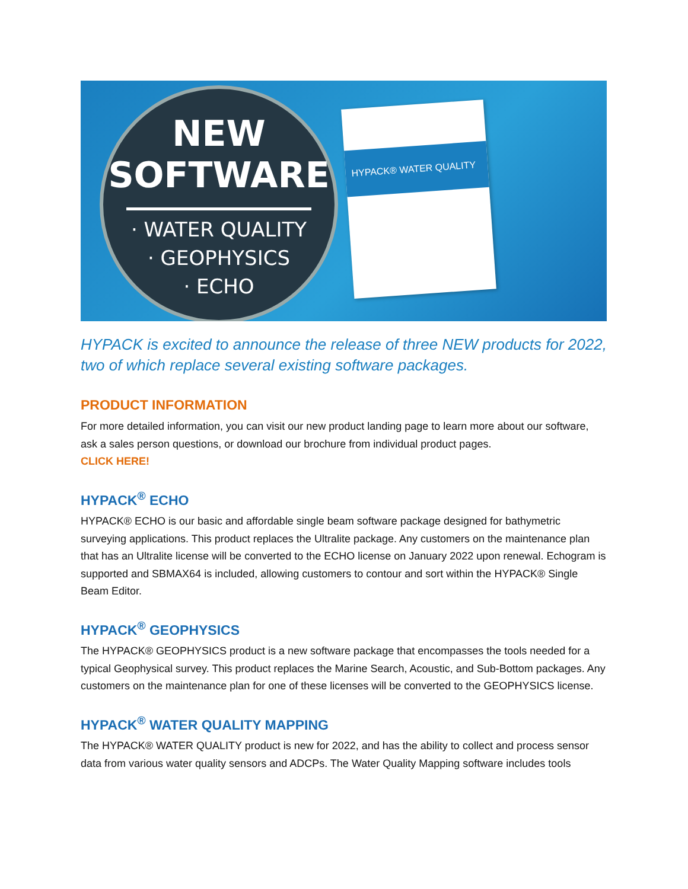NEW
SOFTWARE
· WATER QUALITY
· GEOPHYSICS
· ECHO
HYPACK® WATER QUALITY
HYPACK is excited to announce the release of three NEW products for 2022, two of which replace several existing software packages.
PRODUCT INFORMATION
For more detailed information, you can visit our new product landing page to learn more about our software, ask a sales person questions, or download our brochure from individual product pages.
CLICK HERE!
HYPACK<sup>®</sup> ECHO
HYPACK® ECHO is our basic and affordable single beam software package designed for bathymetric surveying applications. This product replaces the Ultralite package. Any customers on the maintenance plan that has an Ultralite license will be converted to the ECHO license on January 2022 upon renewal. Echogram is supported and SBMAX64 is included, allowing customers to contour and sort within the HYPACK® Single Beam Editor.
HYPACK<sup>®</sup> GEOPHYSICS
The HYPACK® GEOPHYSICS product is a new software package that encompasses the tools needed for a typical Geophysical survey. This product replaces the Marine Search, Acoustic, and Sub-Bottom packages. Any customers on the maintenance plan for one of these licenses will be converted to the GEOPHYSICS license.
HYPACK<sup>®</sup> WATER QUALITY MAPPING
The HYPACK® WATER QUALITY product is new for 2022, and has the ability to collect and process sensor data from various water quality sensors and ADCPs. The Water Quality Mapping software includes tools